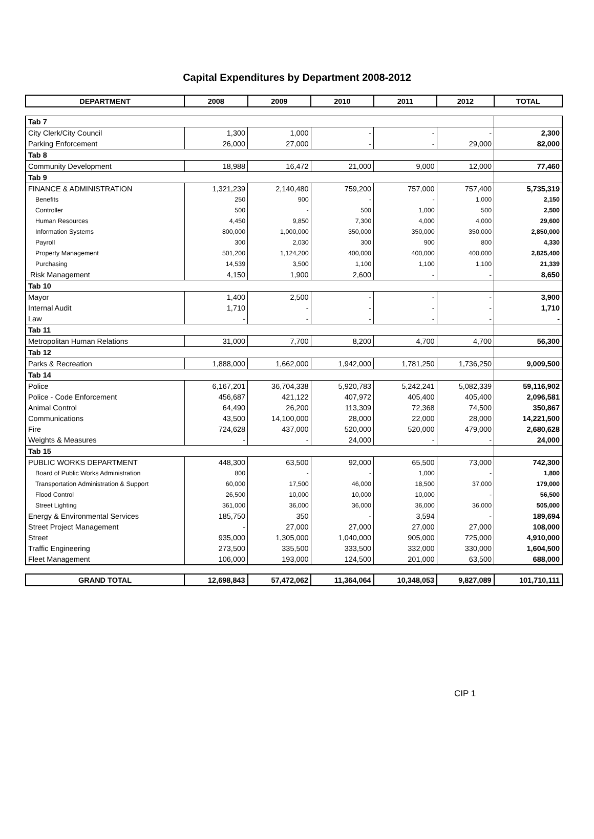Capital Expenditures by Department 2008-2012
| DEPARTMENT | 2008 | 2009 | 2010 | 2011 | 2012 | TOTAL |
| --- | --- | --- | --- | --- | --- | --- |
| Tab 7 | | | | | | |
| City Clerk/City Council | 1,300 | 1,000 | - | - | - | 2,300 |
| Parking Enforcement | 26,000 | 27,000 | - | - | 29,000 | 82,000 |
| Tab 8 | | | | | | |
| Community Development | 18,988 | 16,472 | 21,000 | 9,000 | 12,000 | 77,460 |
| Tab 9 | | | | | | |
| FINANCE & ADMINISTRATION | 1,321,239 | 2,140,480 | 759,200 | 757,000 | 757,400 | 5,735,319 |
| Benefits | 250 | 900 | - | - | 1,000 | 2,150 |
| Controller | 500 | - | 500 | 1,000 | 500 | 2,500 |
| Human Resources | 4,450 | 9,850 | 7,300 | 4,000 | 4,000 | 29,600 |
| Information Systems | 800,000 | 1,000,000 | 350,000 | 350,000 | 350,000 | 2,850,000 |
| Payroll | 300 | 2,030 | 300 | 900 | 800 | 4,330 |
| Property Management | 501,200 | 1,124,200 | 400,000 | 400,000 | 400,000 | 2,825,400 |
| Purchasing | 14,539 | 3,500 | 1,100 | 1,100 | 1,100 | 21,339 |
| Risk Management | 4,150 | 1,900 | 2,600 | - | - | 8,650 |
| Tab 10 | | | | | | |
| Mayor | 1,400 | 2,500 | - | - | - | 3,900 |
| Internal Audit | 1,710 | - | - | - | - | 1,710 |
| Law | - | - | - | - | - | - |
| Tab 11 | | | | | | |
| Metropolitan Human Relations | 31,000 | 7,700 | 8,200 | 4,700 | 4,700 | 56,300 |
| Tab 12 | | | | | | |
| Parks & Recreation | 1,888,000 | 1,662,000 | 1,942,000 | 1,781,250 | 1,736,250 | 9,009,500 |
| Tab 14 | | | | | | |
| Police | 6,167,201 | 36,704,338 | 5,920,783 | 5,242,241 | 5,082,339 | 59,116,902 |
| Police - Code Enforcement | 456,687 | 421,122 | 407,972 | 405,400 | 405,400 | 2,096,581 |
| Animal Control | 64,490 | 26,200 | 113,309 | 72,368 | 74,500 | 350,867 |
| Communications | 43,500 | 14,100,000 | 28,000 | 22,000 | 28,000 | 14,221,500 |
| Fire | 724,628 | 437,000 | 520,000 | 520,000 | 479,000 | 2,680,628 |
| Weights & Measures | - | - | 24,000 | - | - | 24,000 |
| Tab 15 | | | | | | |
| PUBLIC WORKS DEPARTMENT | 448,300 | 63,500 | 92,000 | 65,500 | 73,000 | 742,300 |
| Board of Public Works Administration | 800 | - | - | 1,000 | - | 1,800 |
| Transportation Administration & Support | 60,000 | 17,500 | 46,000 | 18,500 | 37,000 | 179,000 |
| Flood Control | 26,500 | 10,000 | 10,000 | 10,000 | - | 56,500 |
| Street Lighting | 361,000 | 36,000 | 36,000 | 36,000 | 36,000 | 505,000 |
| Energy & Environmental Services | 185,750 | 350 | - | 3,594 | - | 189,694 |
| Street Project Management | - | 27,000 | 27,000 | 27,000 | 27,000 | 108,000 |
| Street | 935,000 | 1,305,000 | 1,040,000 | 905,000 | 725,000 | 4,910,000 |
| Traffic Engineering | 273,500 | 335,500 | 333,500 | 332,000 | 330,000 | 1,604,500 |
| Fleet Management | 106,000 | 193,000 | 124,500 | 201,000 | 63,500 | 688,000 |
| GRAND TOTAL | 12,698,843 | 57,472,062 | 11,364,064 | 10,348,053 | 9,827,089 | 101,710,111 |
CIP 1